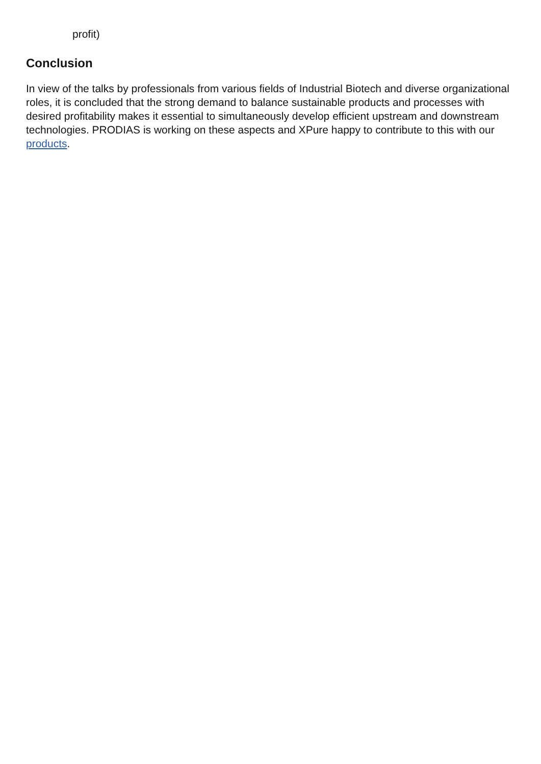profit)
Conclusion
In view of the talks by professionals from various fields of Industrial Biotech and diverse organizational roles, it is concluded that the strong demand to balance sustainable products and processes with desired profitability makes it essential to simultaneously develop efficient upstream and downstream technologies. PRODIAS is working on these aspects and XPure happy to contribute to this with our products.